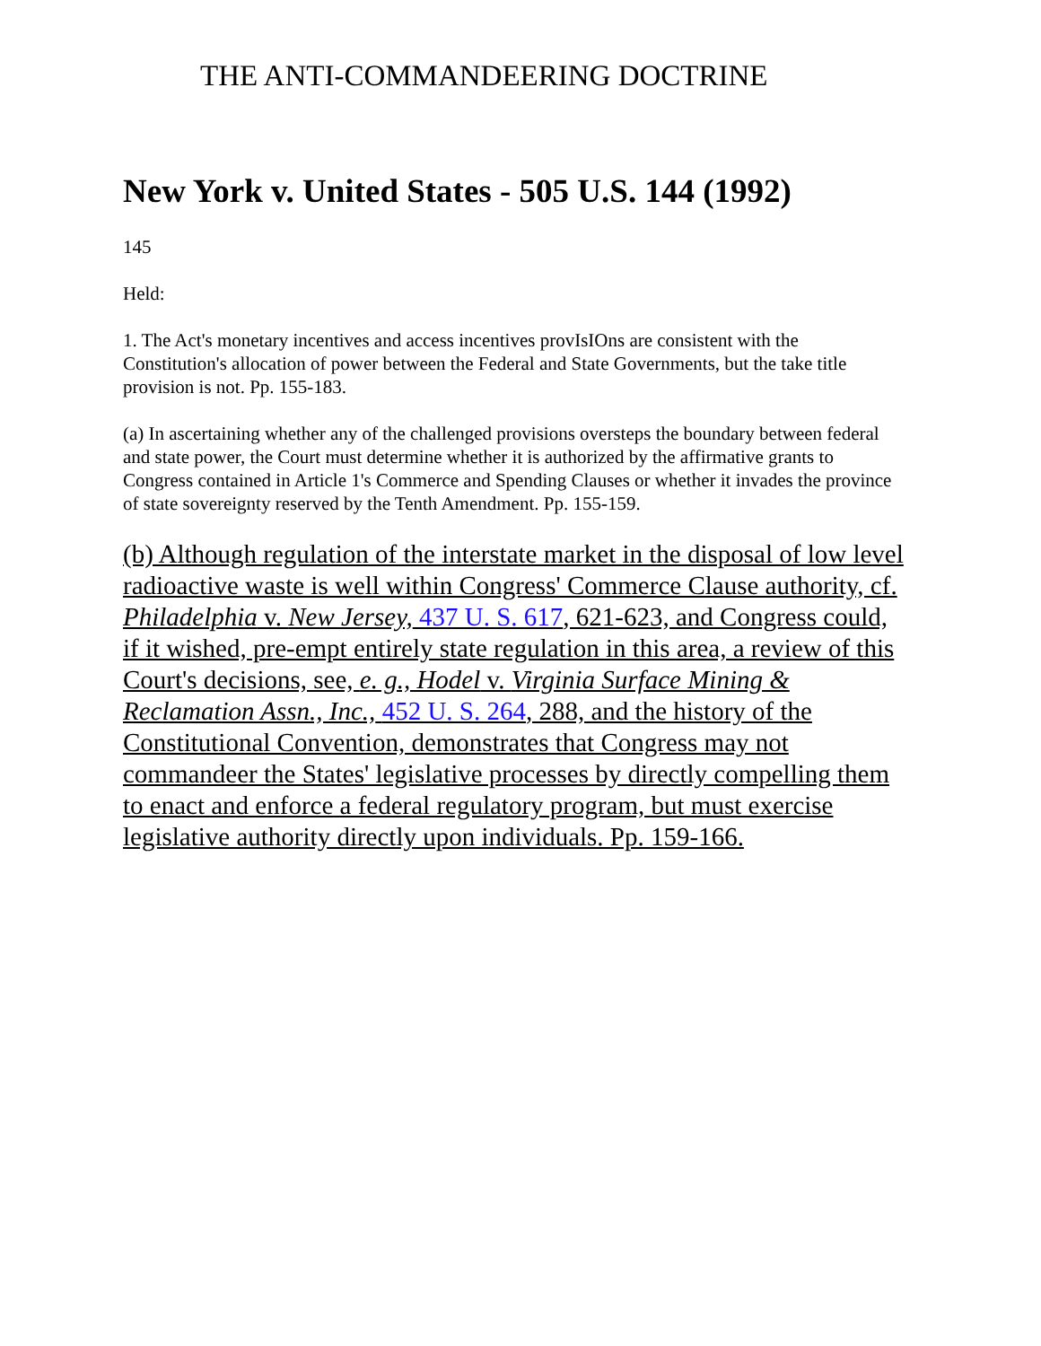THE ANTI-COMMANDEERING DOCTRINE
New York v. United States - 505 U.S. 144 (1992)
145
Held:
1. The Act's monetary incentives and access incentives provIsIOns are consistent with the Constitution's allocation of power between the Federal and State Governments, but the take title provision is not. Pp. 155-183.
(a) In ascertaining whether any of the challenged provisions oversteps the boundary between federal and state power, the Court must determine whether it is authorized by the affirmative grants to Congress contained in Article 1's Commerce and Spending Clauses or whether it invades the province of state sovereignty reserved by the Tenth Amendment. Pp. 155-159.
(b) Although regulation of the interstate market in the disposal of low level radioactive waste is well within Congress' Commerce Clause authority, cf. Philadelphia v. New Jersey, 437 U. S. 617, 621-623, and Congress could, if it wished, pre-empt entirely state regulation in this area, a review of this Court's decisions, see, e. g., Hodel v. Virginia Surface Mining & Reclamation Assn., Inc., 452 U. S. 264, 288, and the history of the Constitutional Convention, demonstrates that Congress may not commandeer the States' legislative processes by directly compelling them to enact and enforce a federal regulatory program, but must exercise legislative authority directly upon individuals. Pp. 159-166.